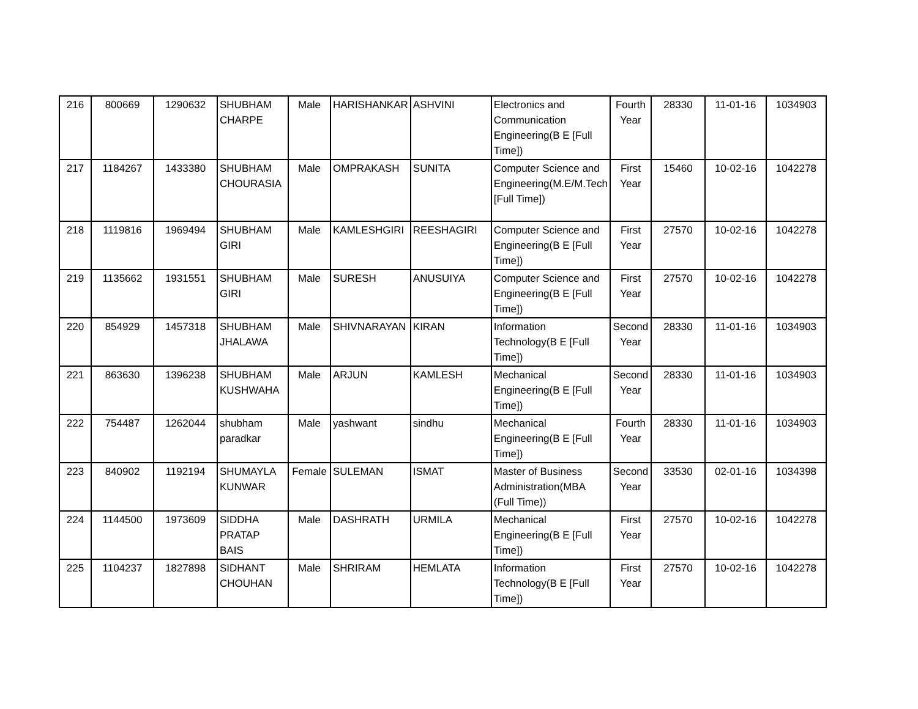| 216 | 800669 | 1290632 | SHUBHAM CHARPE | Male | HARISHANKAR | ASHVINI | Electronics and Communication Engineering(B E [Full Time]) | Fourth Year | 28330 | 11-01-16 | 1034903 |
| 217 | 1184267 | 1433380 | SHUBHAM CHOURASIA | Male | OMPRAKASH | SUNITA | Computer Science and Engineering(M.E/M.Tech [Full Time]) | First Year | 15460 | 10-02-16 | 1042278 |
| 218 | 1119816 | 1969494 | SHUBHAM GIRI | Male | KAMLESHGIRI | REESHAGIRI | Computer Science and Engineering(B E [Full Time]) | First Year | 27570 | 10-02-16 | 1042278 |
| 219 | 1135662 | 1931551 | SHUBHAM GIRI | Male | SURESH | ANUSUIYA | Computer Science and Engineering(B E [Full Time]) | First Year | 27570 | 10-02-16 | 1042278 |
| 220 | 854929 | 1457318 | SHUBHAM JHALAWA | Male | SHIVNARAYAN | KIRAN | Information Technology(B E [Full Time]) | Second Year | 28330 | 11-01-16 | 1034903 |
| 221 | 863630 | 1396238 | SHUBHAM KUSHWAHA | Male | ARJUN | KAMLESH | Mechanical Engineering(B E [Full Time]) | Second Year | 28330 | 11-01-16 | 1034903 |
| 222 | 754487 | 1262044 | shubham paradkar | Male | yashwant | sindhu | Mechanical Engineering(B E [Full Time]) | Fourth Year | 28330 | 11-01-16 | 1034903 |
| 223 | 840902 | 1192194 | SHUMAYLA KUNWAR | Female | SULEMAN | ISMAT | Master of Business Administration(MBA (Full Time)) | Second Year | 33530 | 02-01-16 | 1034398 |
| 224 | 1144500 | 1973609 | SIDDHA PRATAP BAIS | Male | DASHRATH | URMILA | Mechanical Engineering(B E [Full Time]) | First Year | 27570 | 10-02-16 | 1042278 |
| 225 | 1104237 | 1827898 | SIDHANT CHOUHAN | Male | SHRIRAM | HEMLATA | Information Technology(B E [Full Time]) | First Year | 27570 | 10-02-16 | 1042278 |